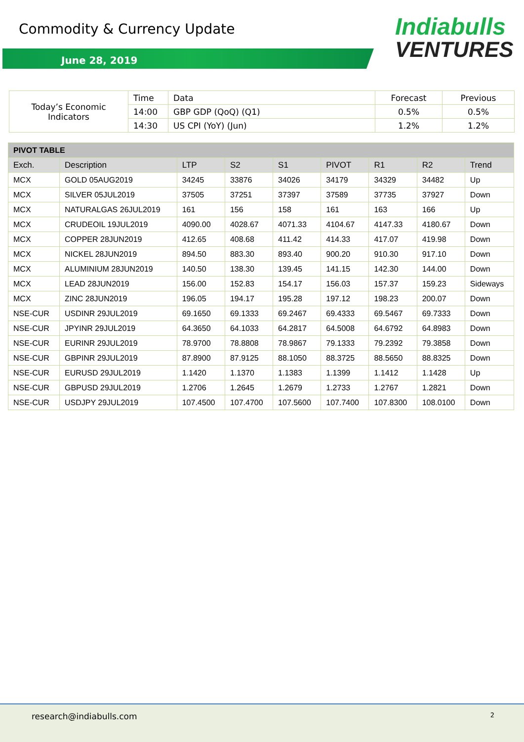Commodity & Currency Update
June 28, 2019
Indiabulls
VENTURES
| Today’s Economic Indicators | Time | Data | Forecast | Previous |
| | 14:00 | GBP GDP (QoQ) (Q1) | 0.5% | 0.5% |
| | 14:30 | US CPI (YoY) (Jun) | 1.2% | 1.2% |
| PIVOT TABLE | | | | | | | | |
| --- | --- | --- | --- | --- | --- | --- | --- | --- |
| Exch. | Description | LTP | S2 | S1 | PIVOT | R1 | R2 | Trend |
| MCX | GOLD 05AUG2019 | 34245 | 33876 | 34026 | 34179 | 34329 | 34482 | Up |
| MCX | SILVER 05JUL2019 | 37505 | 37251 | 37397 | 37589 | 37735 | 37927 | Down |
| MCX | NATURALGAS 26JUL2019 | 161 | 156 | 158 | 161 | 163 | 166 | Up |
| MCX | CRUDEOIL 19JUL2019 | 4090.00 | 4028.67 | 4071.33 | 4104.67 | 4147.33 | 4180.67 | Down |
| MCX | COPPER 28JUN2019 | 412.65 | 408.68 | 411.42 | 414.33 | 417.07 | 419.98 | Down |
| MCX | NICKEL 28JUN2019 | 894.50 | 883.30 | 893.40 | 900.20 | 910.30 | 917.10 | Down |
| MCX | ALUMINIUM 28JUN2019 | 140.50 | 138.30 | 139.45 | 141.15 | 142.30 | 144.00 | Down |
| MCX | LEAD 28JUN2019 | 156.00 | 152.83 | 154.17 | 156.03 | 157.37 | 159.23 | Sideways |
| MCX | ZINC 28JUN2019 | 196.05 | 194.17 | 195.28 | 197.12 | 198.23 | 200.07 | Down |
| NSE-CUR | USDINR 29JUL2019 | 69.1650 | 69.1333 | 69.2467 | 69.4333 | 69.5467 | 69.7333 | Down |
| NSE-CUR | JPYINR 29JUL2019 | 64.3650 | 64.1033 | 64.2817 | 64.5008 | 64.6792 | 64.8983 | Down |
| NSE-CUR | EURINR 29JUL2019 | 78.9700 | 78.8808 | 78.9867 | 79.1333 | 79.2392 | 79.3858 | Down |
| NSE-CUR | GBPINR 29JUL2019 | 87.8900 | 87.9125 | 88.1050 | 88.3725 | 88.5650 | 88.8325 | Down |
| NSE-CUR | EURUSD 29JUL2019 | 1.1420 | 1.1370 | 1.1383 | 1.1399 | 1.1412 | 1.1428 | Up |
| NSE-CUR | GBPUSD 29JUL2019 | 1.2706 | 1.2645 | 1.2679 | 1.2733 | 1.2767 | 1.2821 | Down |
| NSE-CUR | USDJPY 29JUL2019 | 107.4500 | 107.4700 | 107.5600 | 107.7400 | 107.8300 | 108.0100 | Down |
research@indiabulls.com 2